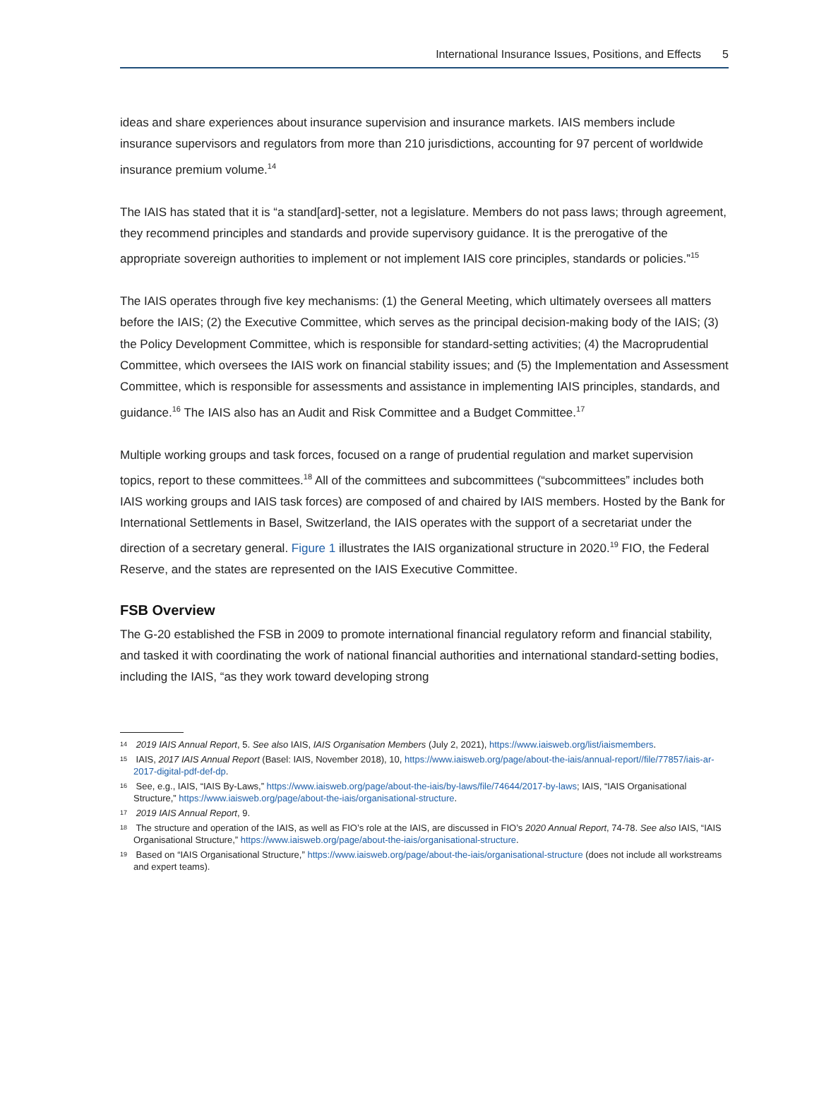International Insurance Issues, Positions, and Effects 5
ideas and share experiences about insurance supervision and insurance markets. IAIS members include insurance supervisors and regulators from more than 210 jurisdictions, accounting for 97 percent of worldwide insurance premium volume.<sup>14</sup>
The IAIS has stated that it is “a stand[ard]-setter, not a legislature. Members do not pass laws; through agreement, they recommend principles and standards and provide supervisory guidance. It is the prerogative of the appropriate sovereign authorities to implement or not implement IAIS core principles, standards or policies.”<sup>15</sup>
The IAIS operates through five key mechanisms: (1) the General Meeting, which ultimately oversees all matters before the IAIS; (2) the Executive Committee, which serves as the principal decision-making body of the IAIS; (3) the Policy Development Committee, which is responsible for standard-setting activities; (4) the Macroprudential Committee, which oversees the IAIS work on financial stability issues; and (5) the Implementation and Assessment Committee, which is responsible for assessments and assistance in implementing IAIS principles, standards, and guidance.<sup>16</sup> The IAIS also has an Audit and Risk Committee and a Budget Committee.<sup>17</sup>
Multiple working groups and task forces, focused on a range of prudential regulation and market supervision topics, report to these committees.<sup>18</sup> All of the committees and subcommittees (“subcommittees” includes both IAIS working groups and IAIS task forces) are composed of and chaired by IAIS members. Hosted by the Bank for International Settlements in Basel, Switzerland, the IAIS operates with the support of a secretariat under the direction of a secretary general. Figure 1 illustrates the IAIS organizational structure in 2020.<sup>19</sup> FIO, the Federal Reserve, and the states are represented on the IAIS Executive Committee.
FSB Overview
The G-20 established the FSB in 2009 to promote international financial regulatory reform and financial stability, and tasked it with coordinating the work of national financial authorities and international standard-setting bodies, including the IAIS, “as they work toward developing strong
<sup>14</sup> 2019 IAIS Annual Report, 5. See also IAIS, IAIS Organisation Members (July 2, 2021), https://www.iaisweb.org/list/iaismembers.
<sup>15</sup> IAIS, 2017 IAIS Annual Report (Basel: IAIS, November 2018), 10, https://www.iaisweb.org/page/about-the-iais/annual-report//file/77857/iais-ar-2017-digital-pdf-def-dp.
<sup>16</sup> See, e.g., IAIS, “IAIS By-Laws,” https://www.iaisweb.org/page/about-the-iais/by-laws/file/74644/2017-by-laws; IAIS, “IAIS Organisational Structure,” https://www.iaisweb.org/page/about-the-iais/organisational-structure.
<sup>17</sup> 2019 IAIS Annual Report, 9.
<sup>18</sup> The structure and operation of the IAIS, as well as FIO’s role at the IAIS, are discussed in FIO’s 2020 Annual Report, 74-78. See also IAIS, “IAIS Organisational Structure,” https://www.iaisweb.org/page/about-the-iais/organisational-structure.
<sup>19</sup> Based on “IAIS Organisational Structure,” https://www.iaisweb.org/page/about-the-iais/organisational-structure (does not include all workstreams and expert teams).